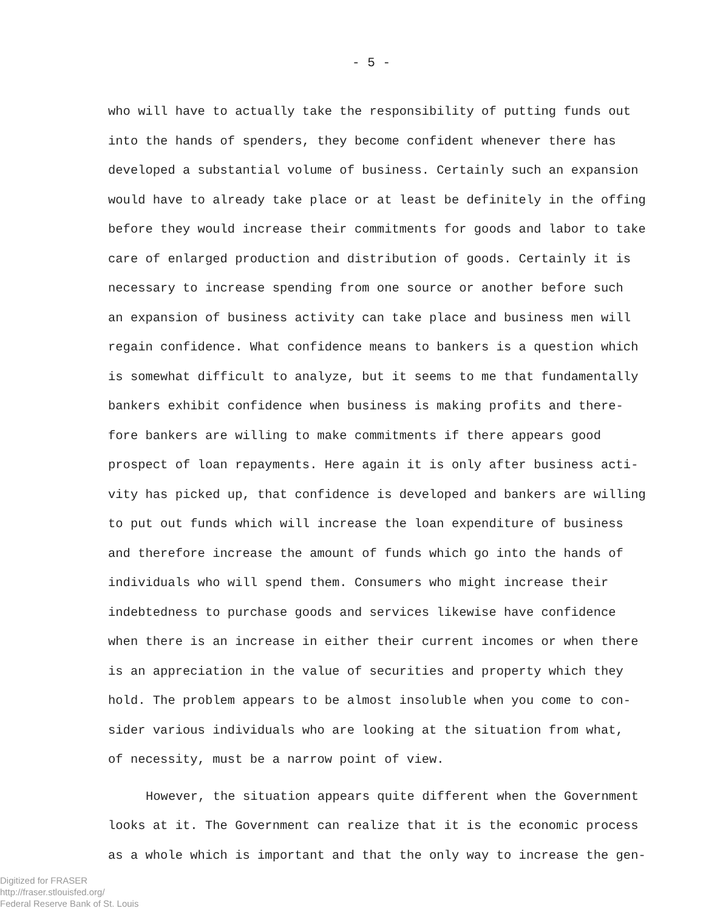- 5 -
who will have to actually take the responsibility of putting funds out
into the hands of spenders, they become confident whenever there has
developed a substantial volume of business. Certainly such an expansion
would have to already take place or at least be definitely in the offing
before they would increase their commitments for goods and labor to take
care of enlarged production and distribution of goods. Certainly it is
necessary to increase spending from one source or another before such
an expansion of business activity can take place and business men will
regain confidence. What confidence means to bankers is a question which
is somewhat difficult to analyze, but it seems to me that fundamentally
bankers exhibit confidence when business is making profits and there-
fore bankers are willing to make commitments if there appears good
prospect of loan repayments. Here again it is only after business acti-
vity has picked up, that confidence is developed and bankers are willing
to put out funds which will increase the loan expenditure of business
and therefore increase the amount of funds which go into the hands of
individuals who will spend them. Consumers who might increase their
indebtedness to purchase goods and services likewise have confidence
when there is an increase in either their current incomes or when there
is an appreciation in the value of securities and property which they
hold. The problem appears to be almost insoluble when you come to con-
sider various individuals who are looking at the situation from what,
of necessity, must be a narrow point of view.
However, the situation appears quite different when the Government
looks at it. The Government can realize that it is the economic process
as a whole which is important and that the only way to increase the gen-
Digitized for FRASER
http://fraser.stlouisfed.org/
Federal Reserve Bank of St. Louis